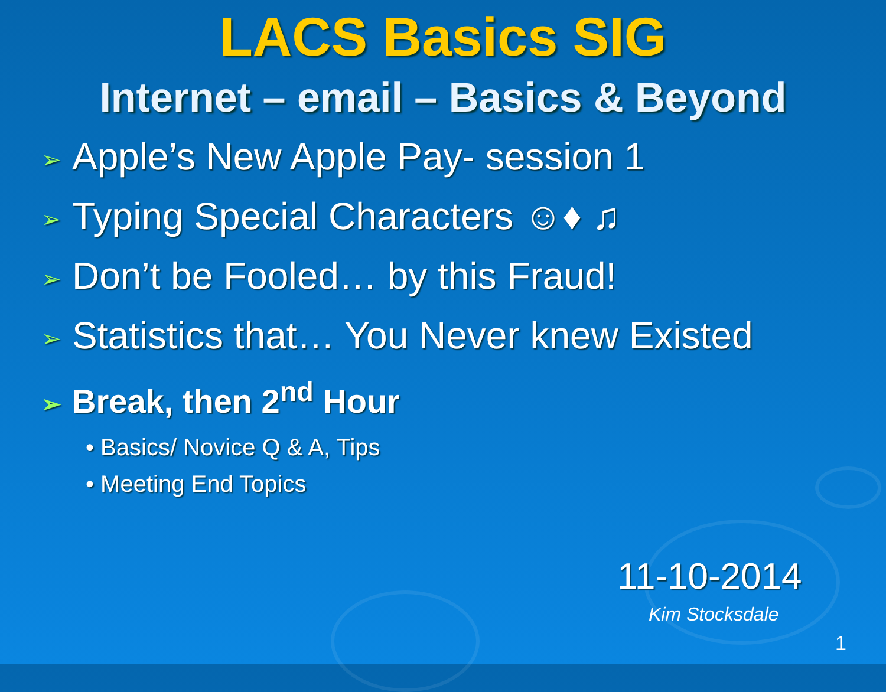LACS Basics SIG
Internet – email – Basics & Beyond
➢ Apple’s New Apple Pay- session 1
➢ Typing Special Characters ☺♦ ♫
➢ Don’t be Fooled… by this Fraud!
➢ Statistics that… You Never knew Existed
➢ Break, then 2<sup>nd</sup> Hour
• Basics/ Novice Q & A, Tips
• Meeting End Topics
11-10-2014
Kim Stocksdale
1